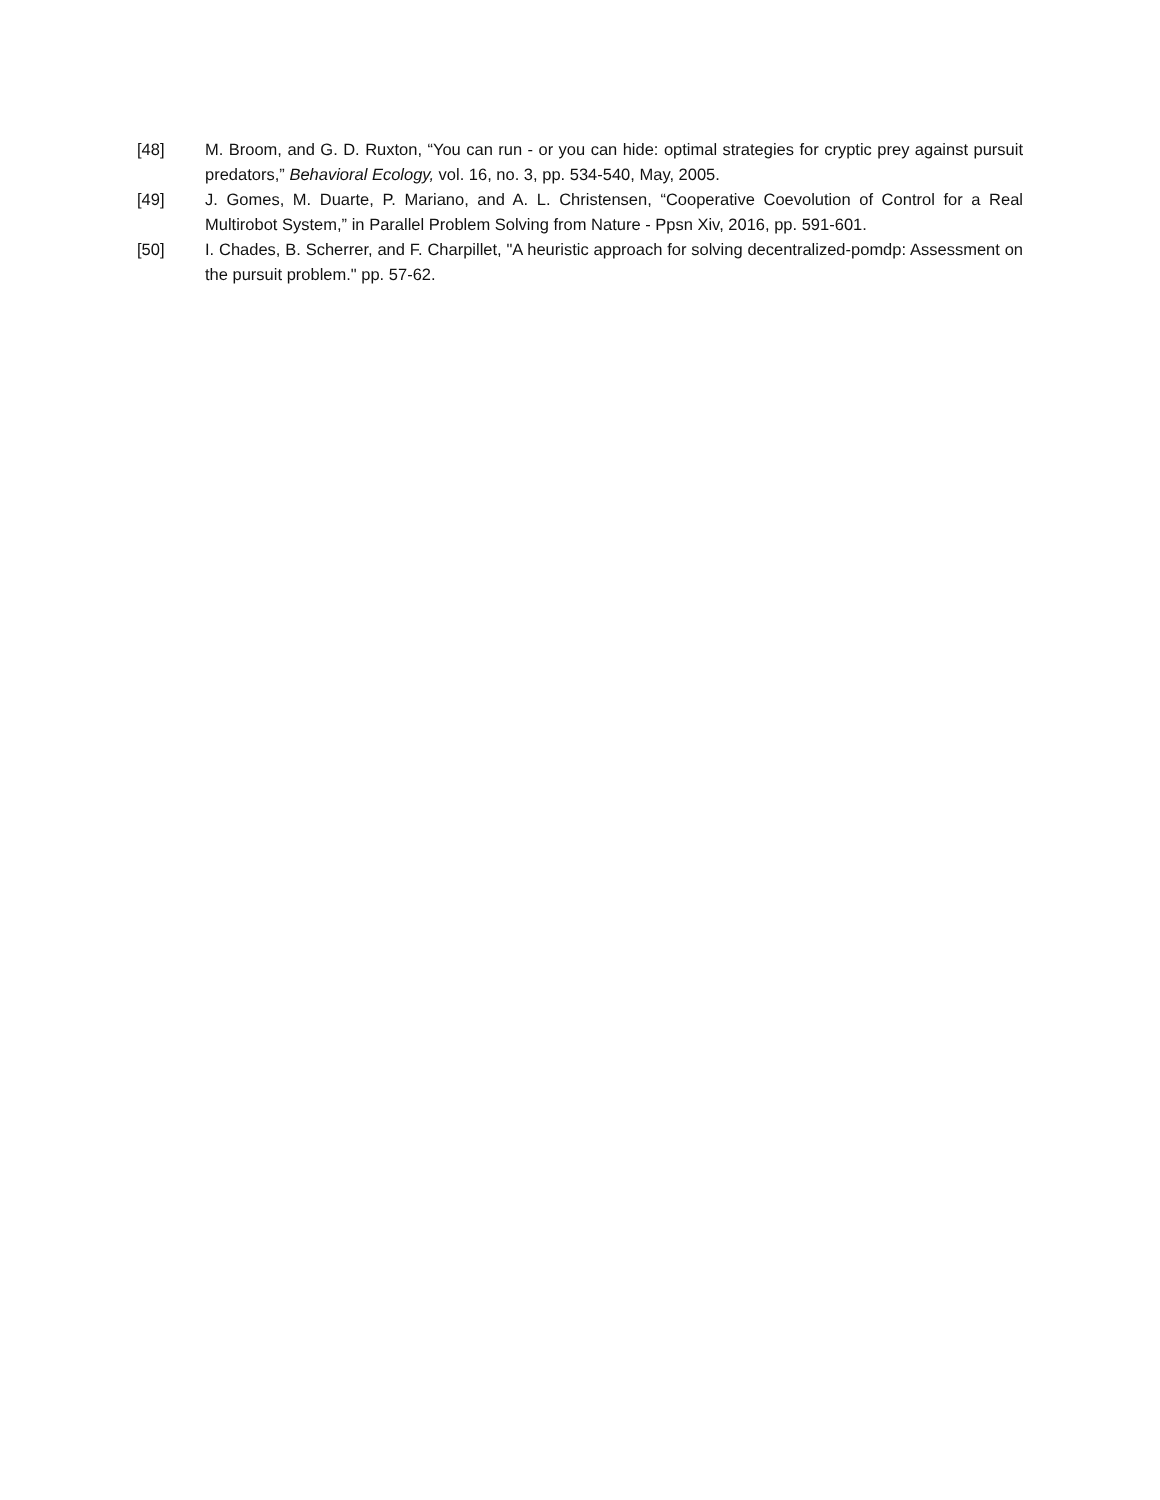[48] M. Broom, and G. D. Ruxton, “You can run - or you can hide: optimal strategies for cryptic prey against pursuit predators,” Behavioral Ecology, vol. 16, no. 3, pp. 534-540, May, 2005.
[49] J. Gomes, M. Duarte, P. Mariano, and A. L. Christensen, “Cooperative Coevolution of Control for a Real Multirobot System,” in Parallel Problem Solving from Nature - Ppsn Xiv, 2016, pp. 591-601.
[50] I. Chades, B. Scherrer, and F. Charpillet, "A heuristic approach for solving decentralized-pomdp: Assessment on the pursuit problem." pp. 57-62.